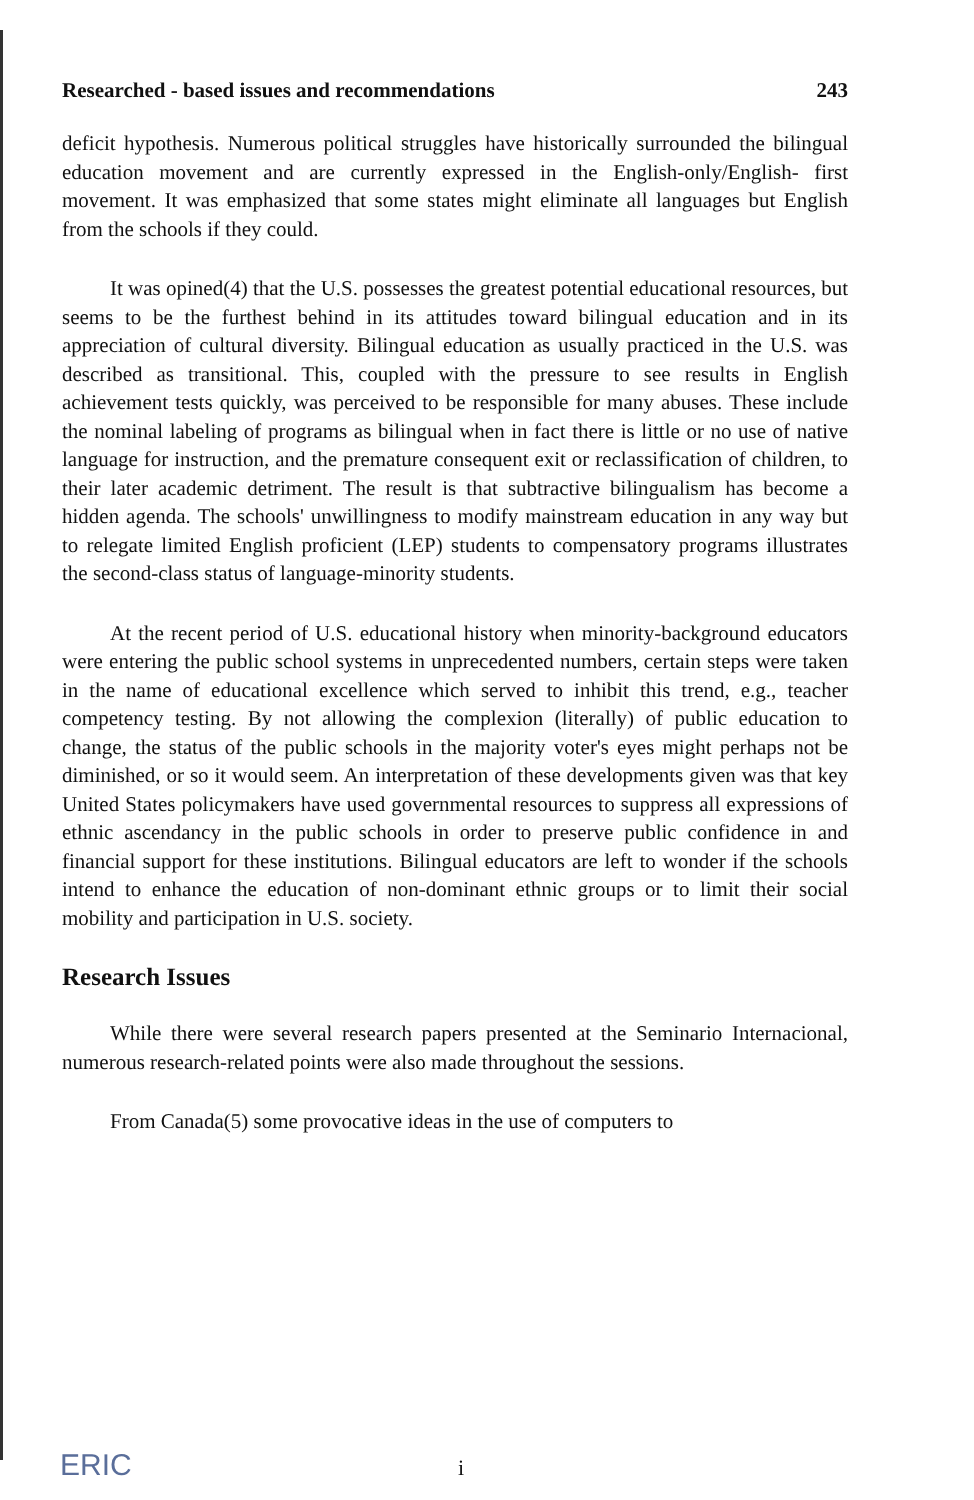Researched - based issues and recommendations 243
deficit hypothesis. Numerous political struggles have historically surrounded the bilingual education movement and are currently expressed in the English-only/English- first movement. It was emphasized that some states might eliminate all languages but English from the schools if they could.
It was opined(4) that the U.S. possesses the greatest potential educational resources, but seems to be the furthest behind in its attitudes toward bilingual education and in its appreciation of cultural diversity. Bilingual education as usually practiced in the U.S. was described as transitional. This, coupled with the pressure to see results in English achievement tests quickly, was perceived to be responsible for many abuses. These include the nominal labeling of programs as bilingual when in fact there is little or no use of native language for instruction, and the premature consequent exit or reclassification of children, to their later academic detriment. The result is that subtractive bilingualism has become a hidden agenda. The schools' unwillingness to modify mainstream education in any way but to relegate limited English proficient (LEP) students to compensatory programs illustrates the second-class status of language-minority students.
At the recent period of U.S. educational history when minority-background educators were entering the public school systems in unprecedented numbers, certain steps were taken in the name of educational excellence which served to inhibit this trend, e.g., teacher competency testing. By not allowing the complexion (literally) of public education to change, the status of the public schools in the majority voter's eyes might perhaps not be diminished, or so it would seem. An interpretation of these developments given was that key United States policymakers have used governmental resources to suppress all expressions of ethnic ascendancy in the public schools in order to preserve public confidence in and financial support for these institutions. Bilingual educators are left to wonder if the schools intend to enhance the education of non-dominant ethnic groups or to limit their social mobility and participation in U.S. society.
Research Issues
While there were several research papers presented at the Seminario Internacional, numerous research-related points were also made throughout the sessions.
From Canada(5) some provocative ideas in the use of computers to
ERIC i